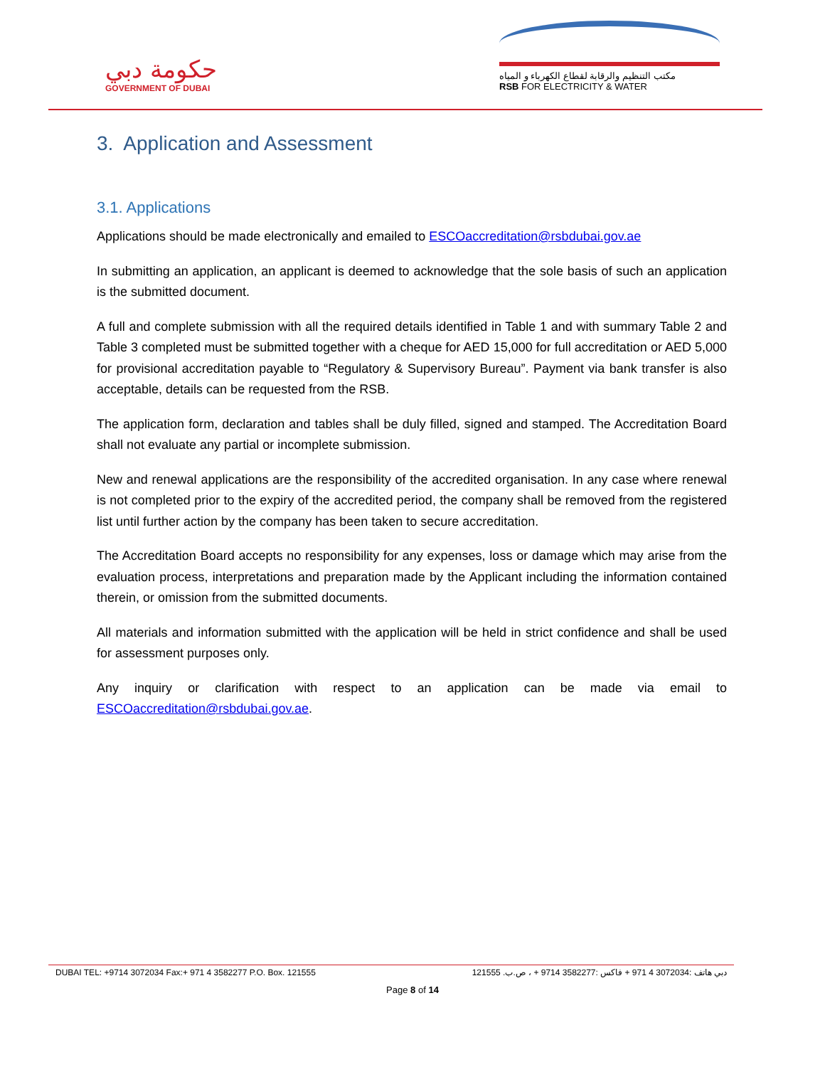حكومة دبي
GOVERNMENT OF DUBAI
مكتب التنظيم والرقابة لقطاع الكهرباء و المياه
RSB FOR ELECTRICITY & WATER
3. Application and Assessment
3.1. Applications
Applications should be made electronically and emailed to ESCOaccreditation@rsbdubai.gov.ae
In submitting an application, an applicant is deemed to acknowledge that the sole basis of such an application is the submitted document.
A full and complete submission with all the required details identified in Table 1 and with summary Table 2 and Table 3 completed must be submitted together with a cheque for AED 15,000 for full accreditation or AED 5,000 for provisional accreditation payable to “Regulatory & Supervisory Bureau”. Payment via bank transfer is also acceptable, details can be requested from the RSB.
The application form, declaration and tables shall be duly filled, signed and stamped. The Accreditation Board shall not evaluate any partial or incomplete submission.
New and renewal applications are the responsibility of the accredited organisation. In any case where renewal is not completed prior to the expiry of the accredited period, the company shall be removed from the registered list until further action by the company has been taken to secure accreditation.
The Accreditation Board accepts no responsibility for any expenses, loss or damage which may arise from the evaluation process, interpretations and preparation made by the Applicant including the information contained therein, or omission from the submitted documents.
All materials and information submitted with the application will be held in strict confidence and shall be used for assessment purposes only.
Any inquiry or clarification with respect to an application can be made via email to ESCOaccreditation@rsbdubai.gov.ae.
DUBAI TEL: +9714 3072034 Fax:+ 971 4 3582277 P.O. Box. 121555 دبي هاتف :3072034 4 971 + فاكس :3582277 9714 + ، ص.ب. 121555
Page 8 of 14